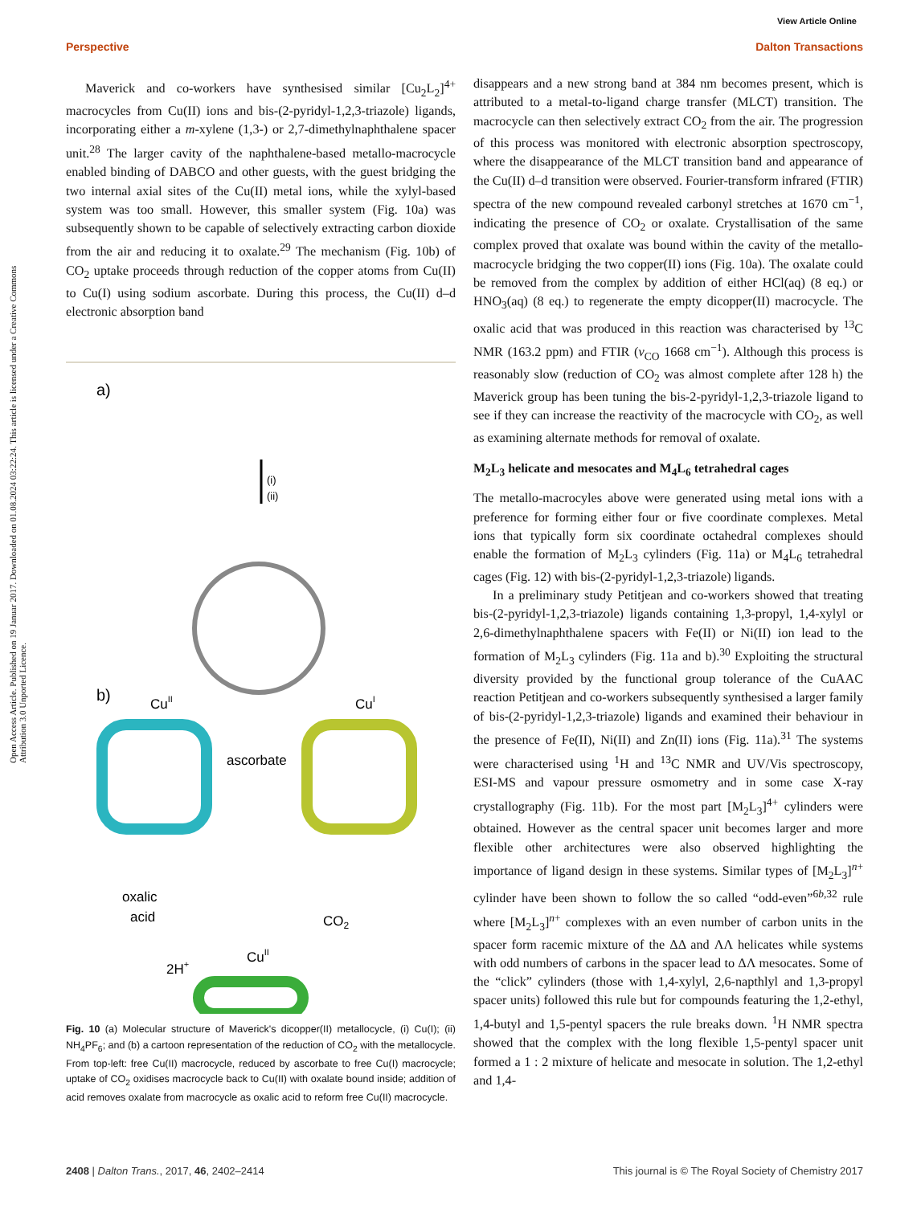View Article Online
Perspective Dalton Transactions
Open Access Article. Published on 19 Januar 2017. Downloaded on 01.08.2024 03:22:24. This article is licensed under a Creative Commons Attribution 3.0 Unported Licence.
Maverick and co-workers have synthesised similar [Cu<sub>2</sub>L<sub>2</sub>]<sup>4+</sup> macrocycles from Cu(II) ions and bis-(2-pyridyl-1,2,3-triazole) ligands, incorporating either a m-xylene (1,3-) or 2,7-dimethylnaphthalene spacer unit.<sup>28</sup> The larger cavity of the naphthalene-based metallo-macrocycle enabled binding of DABCO and other guests, with the guest bridging the two internal axial sites of the Cu(II) metal ions, while the xylyl-based system was too small. However, this smaller system (Fig. 10a) was subsequently shown to be capable of selectively extracting carbon dioxide from the air and reducing it to oxalate.<sup>29</sup> The mechanism (Fig. 10b) of CO<sub>2</sub> uptake proceeds through reduction of the copper atoms from Cu(II) to Cu(I) using sodium ascorbate. During this process, the Cu(II) d–d electronic absorption band
a)
(i)
(ii)
b)
CuII
CuI
ascorbate
oxalic
acid
CO2
2H+
CuII
Fig. 10 (a) Molecular structure of Maverick's dicopper(II) metallocycle, (i) Cu(I); (ii) NH<sub>4</sub>PF<sub>6</sub>; and (b) a cartoon representation of the reduction of CO<sub>2</sub> with the metallocycle. From top-left: free Cu(II) macrocycle, reduced by ascorbate to free Cu(I) macrocycle; uptake of CO<sub>2</sub> oxidises macrocycle back to Cu(II) with oxalate bound inside; addition of acid removes oxalate from macrocycle as oxalic acid to reform free Cu(II) macrocycle.
disappears and a new strong band at 384 nm becomes present, which is attributed to a metal-to-ligand charge transfer (MLCT) transition. The macrocycle can then selectively extract CO<sub>2</sub> from the air. The progression of this process was monitored with electronic absorption spectroscopy, where the disappearance of the MLCT transition band and appearance of the Cu(II) d–d transition were observed. Fourier-transform infrared (FTIR) spectra of the new compound revealed carbonyl stretches at 1670 cm<sup>−1</sup>, indicating the presence of CO<sub>2</sub> or oxalate. Crystallisation of the same complex proved that oxalate was bound within the cavity of the metallo-macrocycle bridging the two copper(II) ions (Fig. 10a). The oxalate could be removed from the complex by addition of either HCl(aq) (8 eq.) or HNO<sub>3</sub>(aq) (8 eq.) to regenerate the empty dicopper(II) macrocycle. The oxalic acid that was produced in this reaction was characterised by <sup>13</sup>C NMR (163.2 ppm) and FTIR (ν<sub>CO</sub> 1668 cm<sup>−1</sup>). Although this process is reasonably slow (reduction of CO<sub>2</sub> was almost complete after 128 h) the Maverick group has been tuning the bis-2-pyridyl-1,2,3-triazole ligand to see if they can increase the reactivity of the macrocycle with CO<sub>2</sub>, as well as examining alternate methods for removal of oxalate.
M<sub>2</sub>L<sub>3</sub> helicate and mesocates and M<sub>4</sub>L<sub>6</sub> tetrahedral cages
The metallo-macrocyles above were generated using metal ions with a preference for forming either four or five coordinate complexes. Metal ions that typically form six coordinate octahedral complexes should enable the formation of M<sub>2</sub>L<sub>3</sub> cylinders (Fig. 11a) or M<sub>4</sub>L<sub>6</sub> tetrahedral cages (Fig. 12) with bis-(2-pyridyl-1,2,3-triazole) ligands.
In a preliminary study Petitjean and co-workers showed that treating bis-(2-pyridyl-1,2,3-triazole) ligands containing 1,3-propyl, 1,4-xylyl or 2,6-dimethylnaphthalene spacers with Fe(II) or Ni(II) ion lead to the formation of M<sub>2</sub>L<sub>3</sub> cylinders (Fig. 11a and b).<sup>30</sup> Exploiting the structural diversity provided by the functional group tolerance of the CuAAC reaction Petitjean and co-workers subsequently synthesised a larger family of bis-(2-pyridyl-1,2,3-triazole) ligands and examined their behaviour in the presence of Fe(II), Ni(II) and Zn(II) ions (Fig. 11a).<sup>31</sup> The systems were characterised using <sup>1</sup>H and <sup>13</sup>C NMR and UV/Vis spectroscopy, ESI-MS and vapour pressure osmometry and in some case X-ray crystallography (Fig. 11b). For the most part [M<sub>2</sub>L<sub>3</sub>]<sup>4+</sup> cylinders were obtained. However as the central spacer unit becomes larger and more flexible other architectures were also observed highlighting the importance of ligand design in these systems. Similar types of [M<sub>2</sub>L<sub>3</sub>]<sup>n+</sup> cylinder have been shown to follow the so called “odd-even”<sup>6b,32</sup> rule where [M<sub>2</sub>L<sub>3</sub>]<sup>n+</sup> complexes with an even number of carbon units in the spacer form racemic mixture of the ΔΔ and ΛΛ helicates while systems with odd numbers of carbons in the spacer lead to ΔΛ mesocates. Some of the “click” cylinders (those with 1,4-xylyl, 2,6-napthlyl and 1,3-propyl spacer units) followed this rule but for compounds featuring the 1,2-ethyl, 1,4-butyl and 1,5-pentyl spacers the rule breaks down. <sup>1</sup>H NMR spectra showed that the complex with the long flexible 1,5-pentyl spacer unit formed a 1 : 2 mixture of helicate and mesocate in solution. The 1,2-ethyl and 1,4-
2408 | Dalton Trans., 2017, 46, 2402–2414 This journal is © The Royal Society of Chemistry 2017